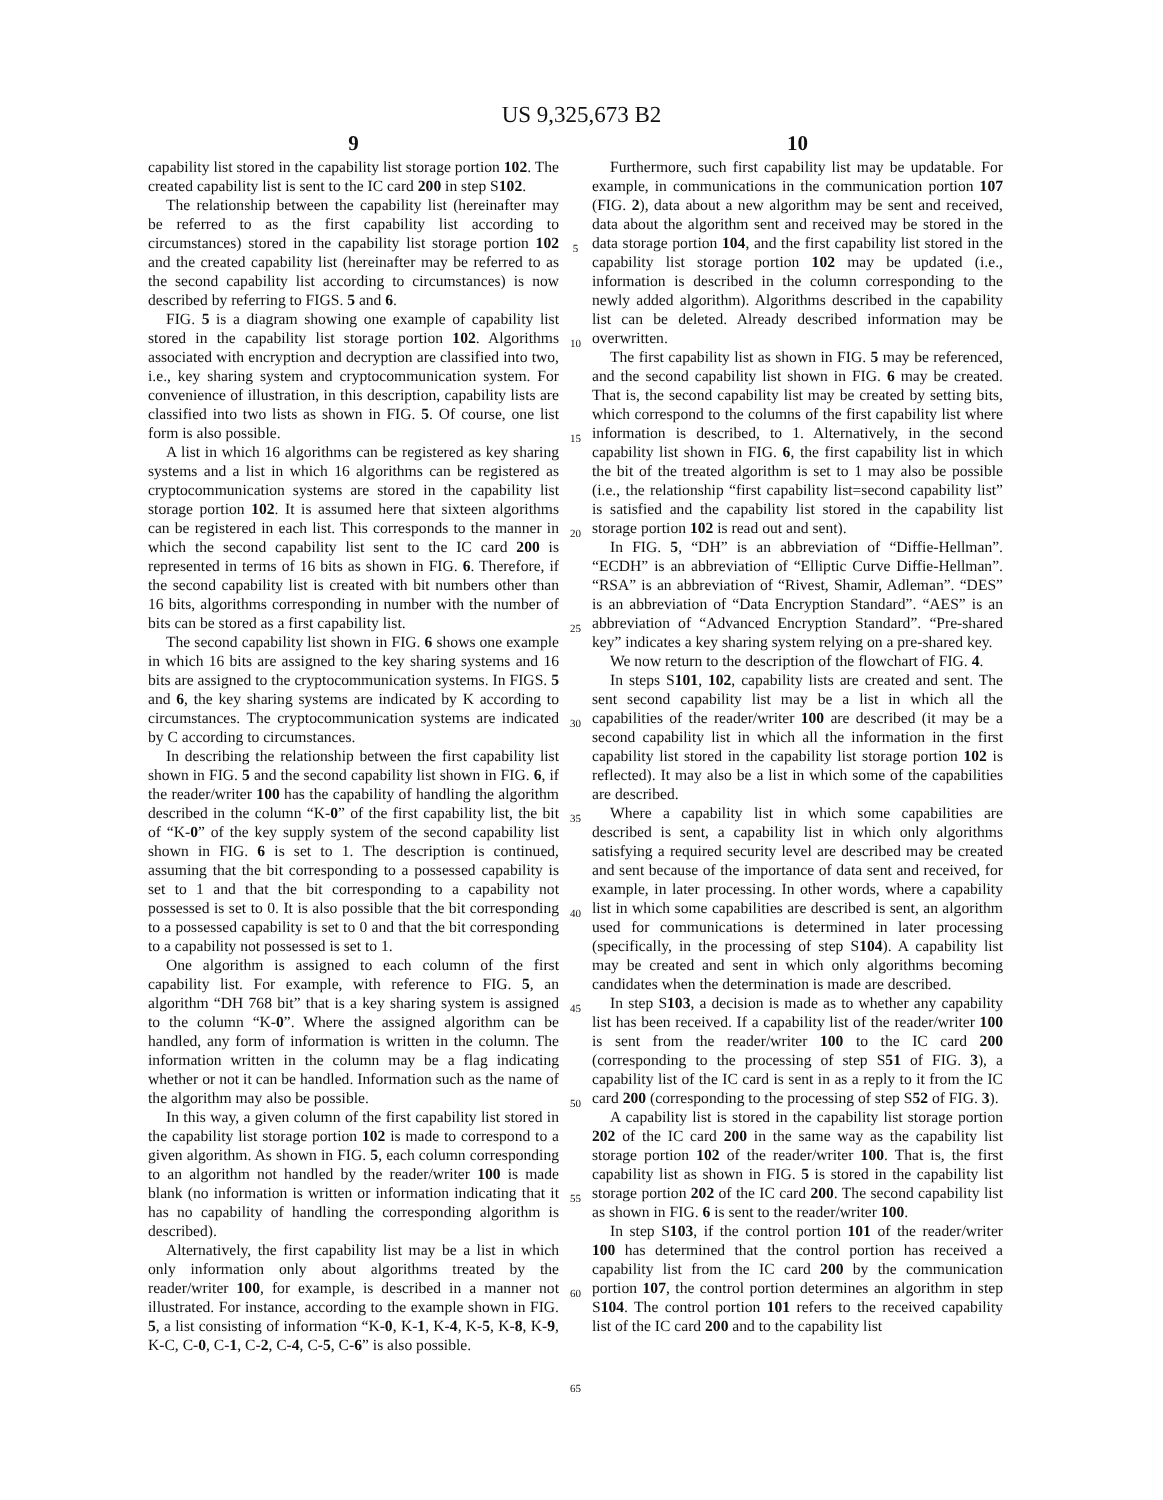US 9,325,673 B2
9
capability list stored in the capability list storage portion 102. The created capability list is sent to the IC card 200 in step S102.
The relationship between the capability list (hereinafter may be referred to as the first capability list according to circumstances) stored in the capability list storage portion 102 and the created capability list (hereinafter may be referred to as the second capability list according to circumstances) is now described by referring to FIGS. 5 and 6.
FIG. 5 is a diagram showing one example of capability list stored in the capability list storage portion 102. Algorithms associated with encryption and decryption are classified into two, i.e., key sharing system and cryptocommunication system. For convenience of illustration, in this description, capability lists are classified into two lists as shown in FIG. 5. Of course, one list form is also possible.
A list in which 16 algorithms can be registered as key sharing systems and a list in which 16 algorithms can be registered as cryptocommunication systems are stored in the capability list storage portion 102. It is assumed here that sixteen algorithms can be registered in each list. This corresponds to the manner in which the second capability list sent to the IC card 200 is represented in terms of 16 bits as shown in FIG. 6. Therefore, if the second capability list is created with bit numbers other than 16 bits, algorithms corresponding in number with the number of bits can be stored as a first capability list.
The second capability list shown in FIG. 6 shows one example in which 16 bits are assigned to the key sharing systems and 16 bits are assigned to the cryptocommunication systems. In FIGS. 5 and 6, the key sharing systems are indicated by K according to circumstances. The cryptocommunication systems are indicated by C according to circumstances.
In describing the relationship between the first capability list shown in FIG. 5 and the second capability list shown in FIG. 6, if the reader/writer 100 has the capability of handling the algorithm described in the column “K-0” of the first capability list, the bit of “K-0” of the key supply system of the second capability list shown in FIG. 6 is set to 1. The description is continued, assuming that the bit corresponding to a possessed capability is set to 1 and that the bit corresponding to a capability not possessed is set to 0. It is also possible that the bit corresponding to a possessed capability is set to 0 and that the bit corresponding to a capability not possessed is set to 1.
One algorithm is assigned to each column of the first capability list. For example, with reference to FIG. 5, an algorithm “DH 768 bit” that is a key sharing system is assigned to the column “K-0”. Where the assigned algorithm can be handled, any form of information is written in the column. The information written in the column may be a flag indicating whether or not it can be handled. Information such as the name of the algorithm may also be possible.
In this way, a given column of the first capability list stored in the capability list storage portion 102 is made to correspond to a given algorithm. As shown in FIG. 5, each column corresponding to an algorithm not handled by the reader/writer 100 is made blank (no information is written or information indicating that it has no capability of handling the corresponding algorithm is described).
Alternatively, the first capability list may be a list in which only information only about algorithms treated by the reader/writer 100, for example, is described in a manner not illustrated. For instance, according to the example shown in FIG. 5, a list consisting of information “K-0, K-1, K-4, K-5, K-8, K-9, K-C, C-0, C-1, C-2, C-4, C-5, C-6” is also possible.
5
10
15
20
25
30
35
40
45
50
55
60
65
10
Furthermore, such first capability list may be updatable. For example, in communications in the communication portion 107 (FIG. 2), data about a new algorithm may be sent and received, data about the algorithm sent and received may be stored in the data storage portion 104, and the first capability list stored in the capability list storage portion 102 may be updated (i.e., information is described in the column corresponding to the newly added algorithm). Algorithms described in the capability list can be deleted. Already described information may be overwritten.
The first capability list as shown in FIG. 5 may be referenced, and the second capability list shown in FIG. 6 may be created. That is, the second capability list may be created by setting bits, which correspond to the columns of the first capability list where information is described, to 1. Alternatively, in the second capability list shown in FIG. 6, the first capability list in which the bit of the treated algorithm is set to 1 may also be possible (i.e., the relationship “first capability list=second capability list” is satisfied and the capability list stored in the capability list storage portion 102 is read out and sent).
In FIG. 5, “DH” is an abbreviation of “Diffie-Hellman”. “ECDH” is an abbreviation of “Elliptic Curve Diffie-Hellman”. “RSA” is an abbreviation of “Rivest, Shamir, Adleman”. “DES” is an abbreviation of “Data Encryption Standard”. “AES” is an abbreviation of “Advanced Encryption Standard”. “Pre-shared key” indicates a key sharing system relying on a pre-shared key.
We now return to the description of the flowchart of FIG. 4.
In steps S101, 102, capability lists are created and sent. The sent second capability list may be a list in which all the capabilities of the reader/writer 100 are described (it may be a second capability list in which all the information in the first capability list stored in the capability list storage portion 102 is reflected). It may also be a list in which some of the capabilities are described.
Where a capability list in which some capabilities are described is sent, a capability list in which only algorithms satisfying a required security level are described may be created and sent because of the importance of data sent and received, for example, in later processing. In other words, where a capability list in which some capabilities are described is sent, an algorithm used for communications is determined in later processing (specifically, in the processing of step S104). A capability list may be created and sent in which only algorithms becoming candidates when the determination is made are described.
In step S103, a decision is made as to whether any capability list has been received. If a capability list of the reader/writer 100 is sent from the reader/writer 100 to the IC card 200 (corresponding to the processing of step S51 of FIG. 3), a capability list of the IC card is sent in as a reply to it from the IC card 200 (corresponding to the processing of step S52 of FIG. 3).
A capability list is stored in the capability list storage portion 202 of the IC card 200 in the same way as the capability list storage portion 102 of the reader/writer 100. That is, the first capability list as shown in FIG. 5 is stored in the capability list storage portion 202 of the IC card 200. The second capability list as shown in FIG. 6 is sent to the reader/writer 100.
In step S103, if the control portion 101 of the reader/writer 100 has determined that the control portion has received a capability list from the IC card 200 by the communication portion 107, the control portion determines an algorithm in step S104. The control portion 101 refers to the received capability list of the IC card 200 and to the capability list